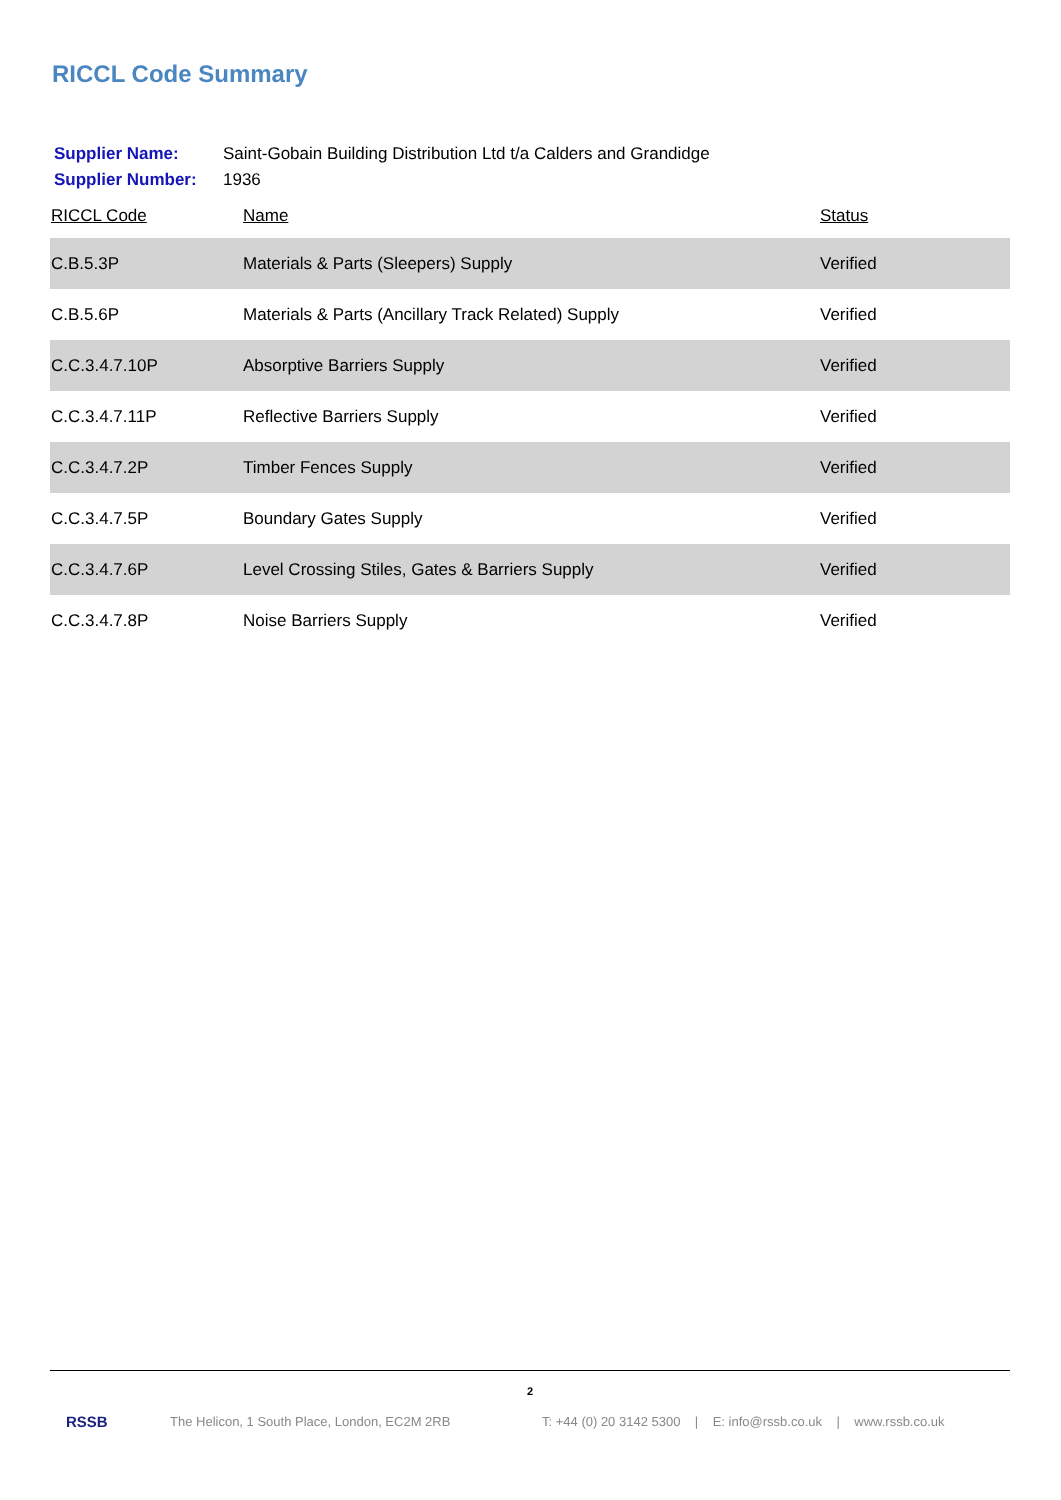RICCL Code Summary
| Supplier Name: | Saint-Gobain Building Distribution Ltd t/a Calders and Grandidge |
| Supplier Number: | 1936 |
| RICCL Code | Name | Status |
| --- | --- | --- |
| C.B.5.3P | Materials & Parts (Sleepers) Supply | Verified |
| C.B.5.6P | Materials & Parts (Ancillary Track Related) Supply | Verified |
| C.C.3.4.7.10P | Absorptive Barriers Supply | Verified |
| C.C.3.4.7.11P | Reflective Barriers Supply | Verified |
| C.C.3.4.7.2P | Timber Fences Supply | Verified |
| C.C.3.4.7.5P | Boundary Gates Supply | Verified |
| C.C.3.4.7.6P | Level Crossing Stiles, Gates & Barriers Supply | Verified |
| C.C.3.4.7.8P | Noise Barriers Supply | Verified |
2
RSSB The Helicon, 1 South Place, London, EC2M 2RB T: +44 (0) 20 3142 5300 | E: info@rssb.co.uk | www.rssb.co.uk